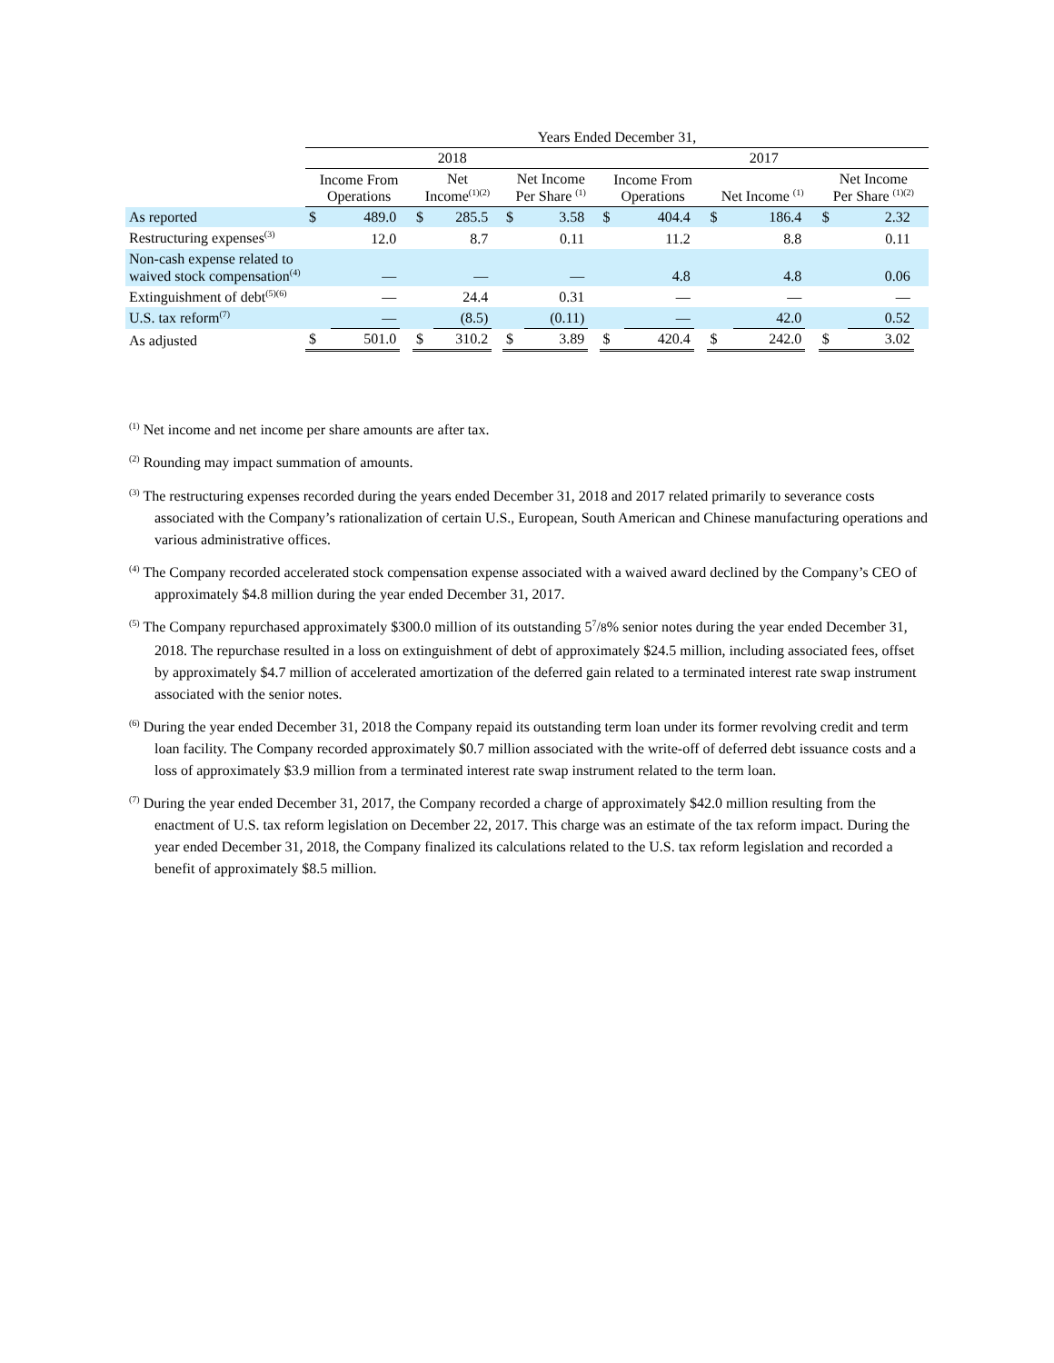| | Years Ended December 31, | | | | | | | | | | | | | | | | | |
| | 2018 | | | | | | | | | 2017 | | | | | | | | |
| | Income From Operations | | | Net Income<sup>(1)(2)</sup> | | | Net Income Per Share <sup>(1)</sup> | | | Income From Operations | | | Net Income <sup>(1)</sup> | | | Net Income Per Share <sup>(1)(2)</sup> | | |
| As reported | $ | 489.0 | | $ | 285.5 | | $ | 3.58 | | $ | 404.4 | | $ | 186.4 | | $ | 2.32 | |
| Restructuring expenses<sup>(3)</sup> | | 12.0 | | | 8.7 | | | 0.11 | | | 11.2 | | | 8.8 | | | 0.11 | |
| Non-cash expense related to waived stock compensation<sup>(4)</sup> | | — | | | — | | | — | | | 4.8 | | | 4.8 | | | 0.06 | |
| Extinguishment of debt<sup>(5)(6)</sup> | | — | | | 24.4 | | | 0.31 | | | — | | | — | | | — | |
| U.S. tax reform<sup>(7)</sup> | | — | | | (8.5) | | | (0.11) | | | — | | | 42.0 | | | 0.52 | |
| As adjusted | $ | 501.0 | | $ | 310.2 | | $ | 3.89 | | $ | 420.4 | | $ | 242.0 | | $ | 3.02 | |
<sup>(1)</sup> Net income and net income per share amounts are after tax.
<sup>(2)</sup> Rounding may impact summation of amounts.
<sup>(3)</sup> The restructuring expenses recorded during the years ended December 31, 2018 and 2017 related primarily to severance costs associated with the Company’s rationalization of certain U.S., European, South American and Chinese manufacturing operations and various administrative offices.
<sup>(4)</sup> The Company recorded accelerated stock compensation expense associated with a waived award declined by the Company’s CEO of approximately $4.8 million during the year ended December 31, 2017.
<sup>(5)</sup> The Company repurchased approximately $300.0 million of its outstanding 5<sup>7</sup>/8% senior notes during the year ended December 31, 2018. The repurchase resulted in a loss on extinguishment of debt of approximately $24.5 million, including associated fees, offset by approximately $4.7 million of accelerated amortization of the deferred gain related to a terminated interest rate swap instrument associated with the senior notes.
<sup>(6)</sup> During the year ended December 31, 2018 the Company repaid its outstanding term loan under its former revolving credit and term loan facility. The Company recorded approximately $0.7 million associated with the write-off of deferred debt issuance costs and a loss of approximately $3.9 million from a terminated interest rate swap instrument related to the term loan.
<sup>(7)</sup> During the year ended December 31, 2017, the Company recorded a charge of approximately $42.0 million resulting from the enactment of U.S. tax reform legislation on December 22, 2017. This charge was an estimate of the tax reform impact. During the year ended December 31, 2018, the Company finalized its calculations related to the U.S. tax reform legislation and recorded a benefit of approximately $8.5 million.